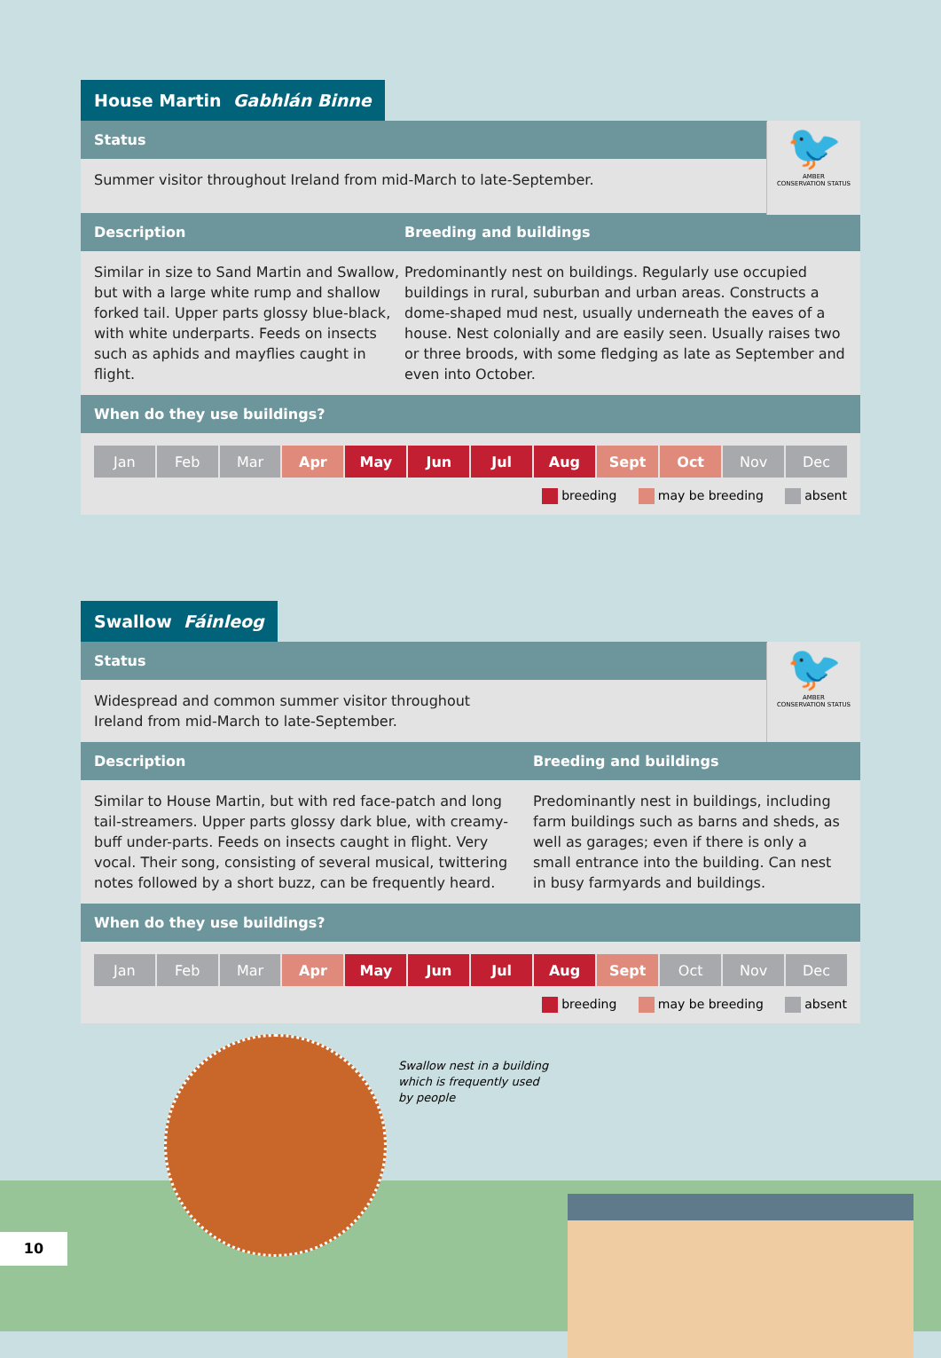House Martin Gabhlán Binne
🐦
AMBER
CONSERVATION STATUS
Status
Summer visitor throughout Ireland from mid-March to late-September.
Description Breeding and buildings
Similar in size to Sand Martin and Swallow, but with a large white rump and shallow forked tail. Upper parts glossy blue-black, with white underparts. Feeds on insects such as aphids and mayflies caught in flight.
Predominantly nest on buildings. Regularly use occupied buildings in rural, suburban and urban areas. Constructs a dome-shaped mud nest, usually underneath the eaves of a house. Nest colonially and are easily seen. Usually raises two or three broods, with some fledging as late as September and even into October.
When do they use buildings?
| Jan | Feb | Mar | Apr | May | Jun | Jul | Aug | Sept | Oct | Nov | Dec |
breeding may be breeding absent
Swallow Fáinleog
🐦
AMBER
CONSERVATION STATUS
Status
Widespread and common summer visitor throughout
Ireland from mid-March to late-September.
Description Breeding and buildings
Similar to House Martin, but with red face-patch and long tail-streamers. Upper parts glossy dark blue, with creamy-buff under-parts. Feeds on insects caught in flight. Very vocal. Their song, consisting of several musical, twittering notes followed by a short buzz, can be frequently heard.
Predominantly nest in buildings, including farm buildings such as barns and sheds, as well as garages; even if there is only a small entrance into the building. Can nest in busy farmyards and buildings.
When do they use buildings?
| Jan | Feb | Mar | Apr | May | Jun | Jul | Aug | Sept | Oct | Nov | Dec |
breeding may be breeding absent
Swallow nest in a building
which is frequently used
by people
10